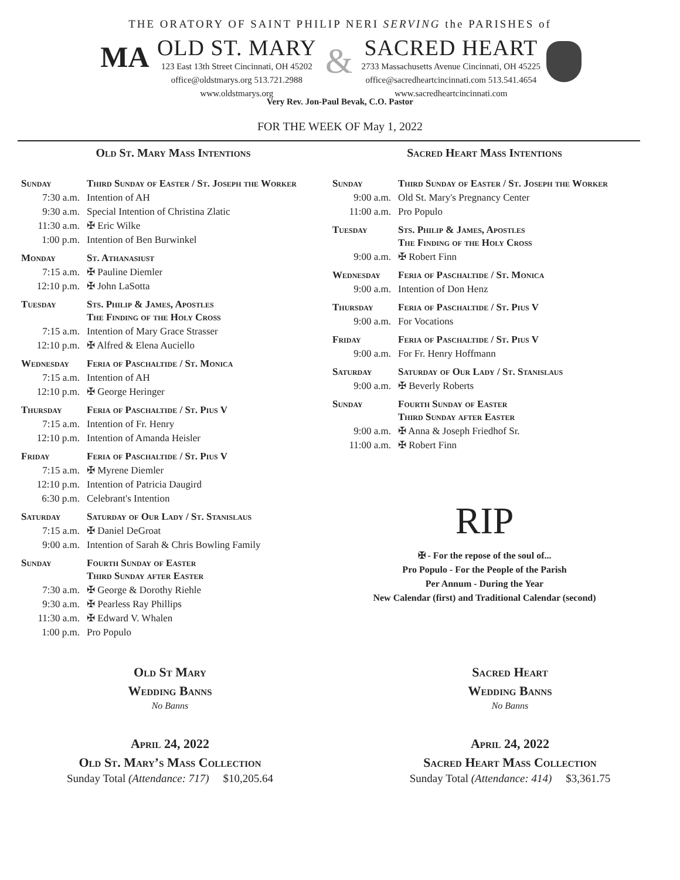THE ORATORY OF SAINT PHILIP NERI SERVING the PARISHES of
MA
OLD ST. MARY
123 East 13th Street Cincinnati, OH 45202
office@oldstmarys.org 513.721.2988
www.oldstmarys.org
&
SACRED HEART
2733 Massachusetts Avenue Cincinnati, OH 45225
office@sacredheartcincinnati.com 513.541.4654
www.sacredheartcincinnati.com
Very Rev. Jon-Paul Bevak, C.O. Pastor
FOR THE WEEK OF May 1, 2022
Old St. Mary Mass Intentions
| Sunday | Third Sunday of Easter / St. Joseph the Worker |
| 7:30 a.m. | Intention of AH |
| 9:30 a.m. | Special Intention of Christina Zlatic |
| 11:30 a.m. | ✠ Eric Wilke |
| 1:00 p.m. | Intention of Ben Burwinkel |
| Monday | St. Athanasiust |
| 7:15 a.m. | ✠ Pauline Diemler |
| 12:10 p.m. | ✠ John LaSotta |
| Tuesday | Sts. Philip & James, Apostles The Finding of the Holy Cross |
| 7:15 a.m. | Intention of Mary Grace Strasser |
| 12:10 p.m. | ✠ Alfred & Elena Auciello |
| Wednesday | Feria of Paschaltide / St. Monica |
| 7:15 a.m. | Intention of AH |
| 12:10 p.m. | ✠ George Heringer |
| Thursday | Feria of Paschaltide / St. Pius V |
| 7:15 a.m. | Intention of Fr. Henry |
| 12:10 p.m. | Intention of Amanda Heisler |
| Friday | Feria of Paschaltide / St. Pius V |
| 7:15 a.m. | ✠ Myrene Diemler |
| 12:10 p.m. | Intention of Patricia Daugird |
| 6:30 p.m. | Celebrant's Intention |
| Saturday | Saturday of Our Lady / St. Stanislaus |
| 7:15 a.m. | ✠ Daniel DeGroat |
| 9:00 a.m. | Intention of Sarah & Chris Bowling Family |
| Sunday | Fourth Sunday of Easter Third Sunday after Easter |
| 7:30 a.m. | ✠ George & Dorothy Riehle |
| 9:30 a.m. | ✠ Pearless Ray Phillips |
| 11:30 a.m. | ✠ Edward V. Whalen |
| 1:00 p.m. | Pro Populo |
Sacred Heart Mass Intentions
| Sunday | Third Sunday of Easter / St. Joseph the Worker |
| 9:00 a.m. | Old St. Mary's Pregnancy Center |
| 11:00 a.m. | Pro Populo |
| Tuesday | Sts. Philip & James, Apostles The Finding of the Holy Cross |
| 9:00 a.m. | ✠ Robert Finn |
| Wednesday | Feria of Paschaltide / St. Monica |
| 9:00 a.m. | Intention of Don Henz |
| Thursday | Feria of Paschaltide / St. Pius V |
| 9:00 a.m. | For Vocations |
| Friday | Feria of Paschaltide / St. Pius V |
| 9:00 a.m. | For Fr. Henry Hoffmann |
| Saturday | Saturday of Our Lady / St. Stanislaus |
| 9:00 a.m. | ✠ Beverly Roberts |
| Sunday | Fourth Sunday of Easter Third Sunday after Easter |
| 9:00 a.m. | ✠ Anna & Joseph Friedhof Sr. |
| 11:00 a.m. | ✠ Robert Finn |
RIP
✠ - For the repose of the soul of...
Pro Populo - For the People of the Parish
Per Annum - During the Year
New Calendar (first) and Traditional Calendar (second)
Old St Mary
Wedding Banns
No Banns
Sacred Heart
Wedding Banns
No Banns
April 24, 2022
Old St. Mary’s Mass Collection
Sunday Total (Attendance: 717) $10,205.64
April 24, 2022
Sacred Heart Mass Collection
Sunday Total (Attendance: 414) $3,361.75